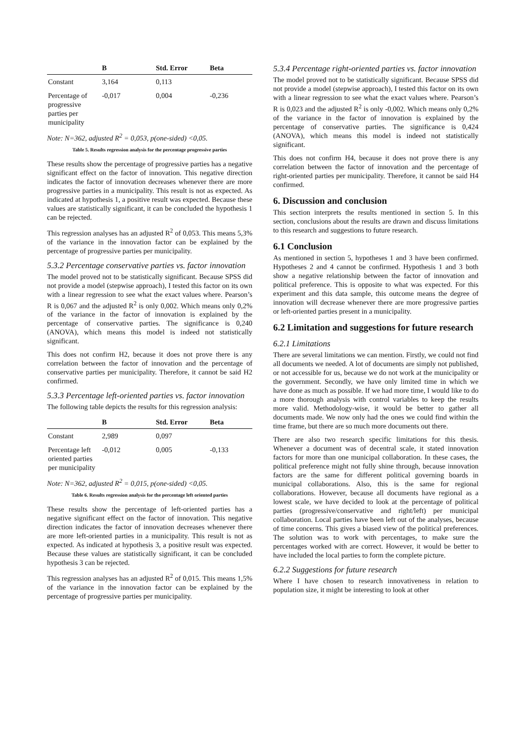| | B | Std. Error | Beta |
| --- | --- | --- | --- |
| Constant | 3,164 | 0,113 | |
| Percentage of progressive parties per municipality | -0,017 | 0,004 | -0,236 |
Note: N=362, adjusted R<sup>2</sup> = 0,053, p(one-sided) <0,05.
Table 5. Results regression analysis for the percentage progressive parties
These results show the percentage of progressive parties has a negative significant effect on the factor of innovation. This negative direction indicates the factor of innovation decreases whenever there are more progressive parties in a municipality. This result is not as expected. As indicated at hypothesis 1, a positive result was expected. Because these values are statistically significant, it can be concluded the hypothesis 1 can be rejected.
This regression analyses has an adjusted R<sup>2</sup> of 0,053. This means 5,3% of the variance in the innovation factor can be explained by the percentage of progressive parties per municipality.
5.3.2 Percentage conservative parties vs. factor innovation
The model proved not to be statistically significant. Because SPSS did not provide a model (stepwise approach), I tested this factor on its own with a linear regression to see what the exact values where. Pearson’s R is 0,067 and the adjusted R<sup>2</sup> is only 0,002. Which means only 0,2% of the variance in the factor of innovation is explained by the percentage of conservative parties. The significance is 0,240 (ANOVA), which means this model is indeed not statistically significant.
This does not confirm H2, because it does not prove there is any correlation between the factor of innovation and the percentage of conservative parties per municipality. Therefore, it cannot be said H2 confirmed.
5.3.3 Percentage left-oriented parties vs. factor innovation
The following table depicts the results for this regression analysis:
| | B | Std. Error | Beta |
| --- | --- | --- | --- |
| Constant | 2,989 | 0,097 | |
| Percentage left oriented parties per municipality | -0,012 | 0,005 | -0,133 |
Note: N=362, adjusted R<sup>2</sup> = 0,015, p(one-sided) <0,05.
Table 6. Results regression analysis for the percentage left oriented parties
These results show the percentage of left-oriented parties has a negative significant effect on the factor of innovation. This negative direction indicates the factor of innovation decreases whenever there are more left-oriented parties in a municipality. This result is not as expected. As indicated at hypothesis 3, a positive result was expected. Because these values are statistically significant, it can be concluded hypothesis 3 can be rejected.
This regression analyses has an adjusted R<sup>2</sup> of 0,015. This means 1,5% of the variance in the innovation factor can be explained by the percentage of progressive parties per municipality.
5.3.4 Percentage right-oriented parties vs. factor innovation
The model proved not to be statistically significant. Because SPSS did not provide a model (stepwise approach), I tested this factor on its own with a linear regression to see what the exact values where. Pearson’s R is 0,023 and the adjusted R<sup>2</sup> is only -0,002. Which means only 0,2% of the variance in the factor of innovation is explained by the percentage of conservative parties. The significance is 0,424 (ANOVA), which means this model is indeed not statistically significant.
This does not confirm H4, because it does not prove there is any correlation between the factor of innovation and the percentage of right-oriented parties per municipality. Therefore, it cannot be said H4 confirmed.
6. Discussion and conclusion
This section interprets the results mentioned in section 5. In this section, conclusions about the results are drawn and discuss limitations to this research and suggestions to future research.
6.1 Conclusion
As mentioned in section 5, hypotheses 1 and 3 have been confirmed. Hypotheses 2 and 4 cannot be confirmed. Hypothesis 1 and 3 both show a negative relationship between the factor of innovation and political preference. This is opposite to what was expected. For this experiment and this data sample, this outcome means the degree of innovation will decrease whenever there are more progressive parties or left-oriented parties present in a municipality.
6.2 Limitation and suggestions for future research
6.2.1 Limitations
There are several limitations we can mention. Firstly, we could not find all documents we needed. A lot of documents are simply not published, or not accessible for us, because we do not work at the municipality or the government. Secondly, we have only limited time in which we have done as much as possible. If we had more time, I would like to do a more thorough analysis with control variables to keep the results more valid. Methodology-wise, it would be better to gather all documents made. We now only had the ones we could find within the time frame, but there are so much more documents out there.
There are also two research specific limitations for this thesis. Whenever a document was of decentral scale, it stated innovation factors for more than one municipal collaboration. In these cases, the political preference might not fully shine through, because innovation factors are the same for different political governing boards in municipal collaborations. Also, this is the same for regional collaborations. However, because all documents have regional as a lowest scale, we have decided to look at the percentage of political parties (progressive/conservative and right/left) per municipal collaboration. Local parties have been left out of the analyses, because of time concerns. This gives a biased view of the political preferences. The solution was to work with percentages, to make sure the percentages worked with are correct. However, it would be better to have included the local parties to form the complete picture.
6.2.2 Suggestions for future research
Where I have chosen to research innovativeness in relation to population size, it might be interesting to look at other